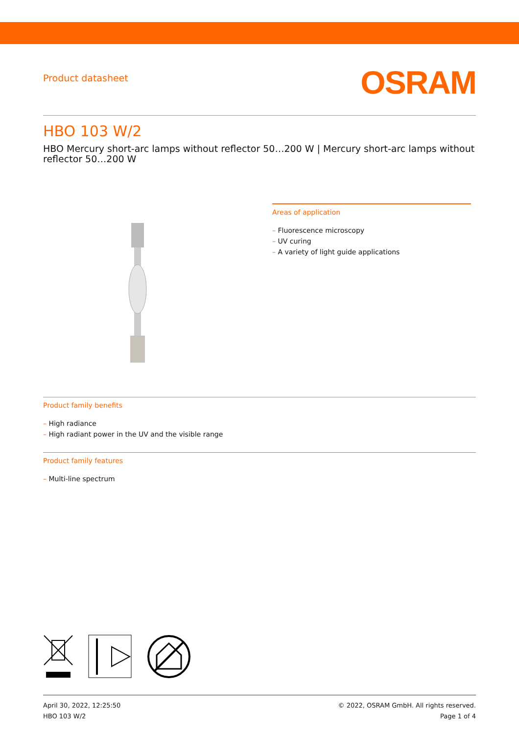Product datasheet
OSRAM
HBO 103 W/2
HBO Mercury short-arc lamps without reflector 50…200 W | Mercury short-arc lamps without reflector 50…200 W
Areas of application
– Fluorescence microscopy
– UV curing
– A variety of light guide applications
Product family benefits
– High radiance
– High radiant power in the UV and the visible range
Product family features
– Multi-line spectrum
April 30, 2022, 12:25:50
HBO 103 W/2
© 2022, OSRAM GmbH. All rights reserved.
Page 1 of 4